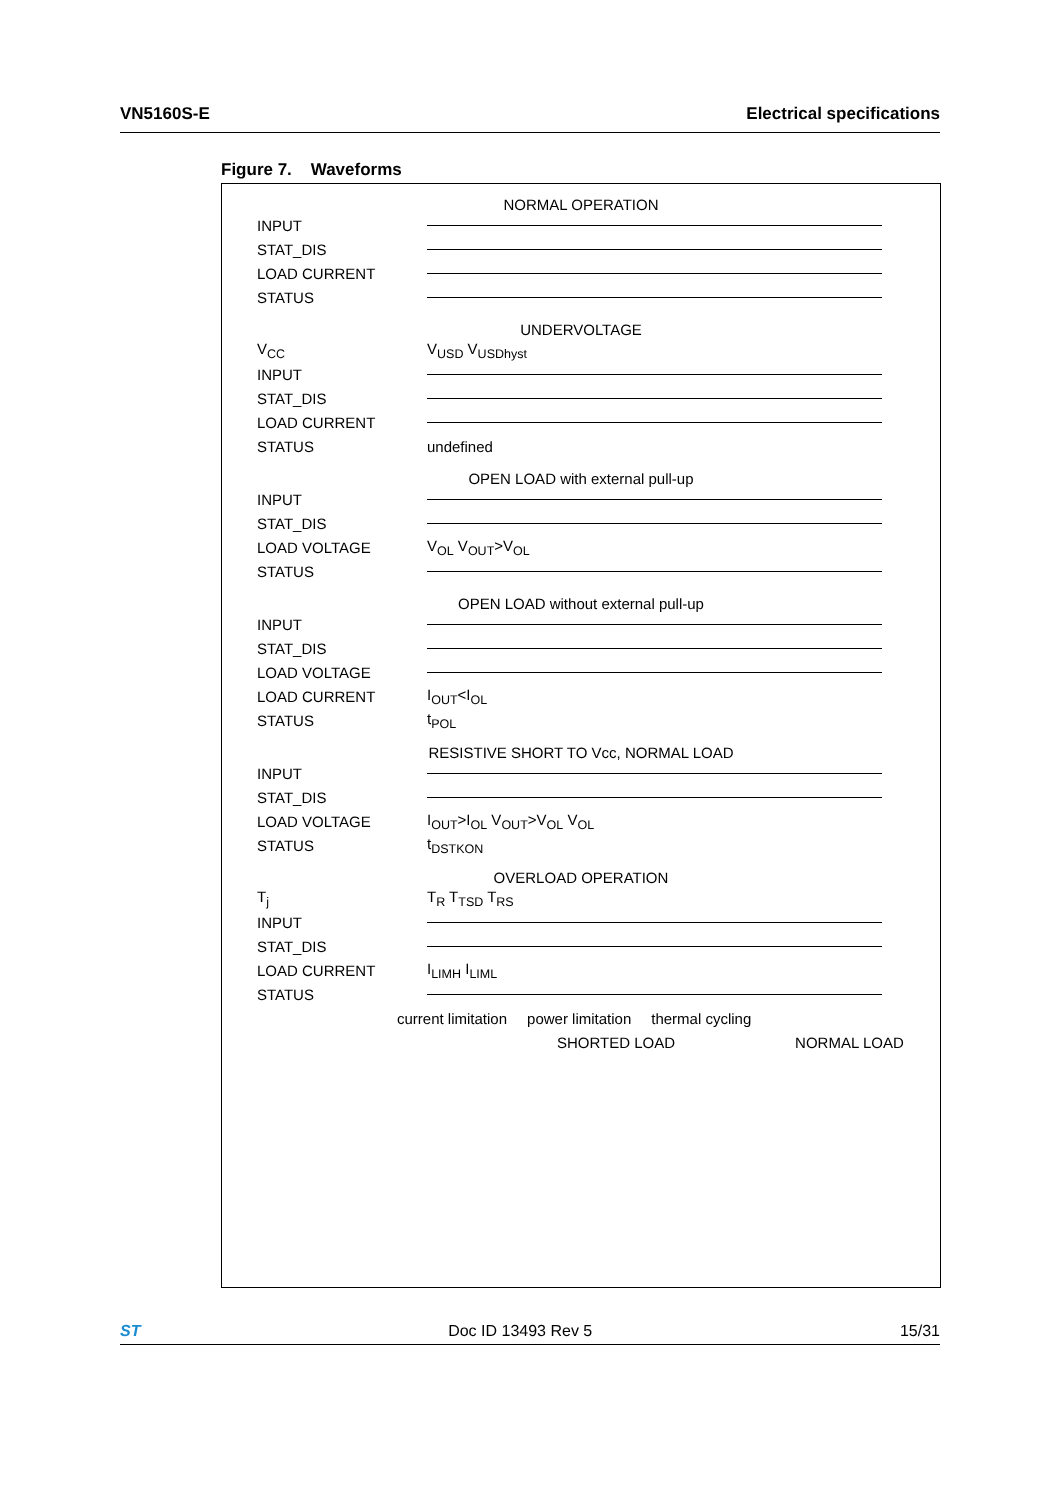VN5160S-E Electrical specifications
Figure 7. Waveforms
NORMAL OPERATION
INPUT
STAT_DIS
LOAD CURRENT
STATUS
UNDERVOLTAGE
V<sub>CC</sub> V<sub>USD</sub> V<sub>USDhyst</sub>
INPUT
STAT_DIS
LOAD CURRENT
STATUS undefined
OPEN LOAD with external pull-up
INPUT
STAT_DIS
LOAD VOLTAGE V<sub>OL</sub> V<sub>OUT</sub>>V<sub>OL</sub>
STATUS
OPEN LOAD without external pull-up
INPUT
STAT_DIS
LOAD VOLTAGE
LOAD CURRENT I<sub>OUT</sub><I<sub>OL</sub>
STATUS t<sub>POL</sub>
RESISTIVE SHORT TO Vcc, NORMAL LOAD
INPUT
STAT_DIS
LOAD VOLTAGE I<sub>OUT</sub>>I<sub>OL</sub> V<sub>OUT</sub>>V<sub>OL</sub> V<sub>OL</sub>
STATUS t<sub>DSTKON</sub>
OVERLOAD OPERATION
T<sub>j</sub> T<sub>R</sub> T<sub>TSD</sub> T<sub>RS</sub>
INPUT
STAT_DIS
LOAD CURRENT I<sub>LIMH</sub> I<sub>LIML</sub>
STATUS
current limitation power limitation thermal cycling
SHORTED LOAD NORMAL LOAD
ST Doc ID 13493 Rev 5 15/31